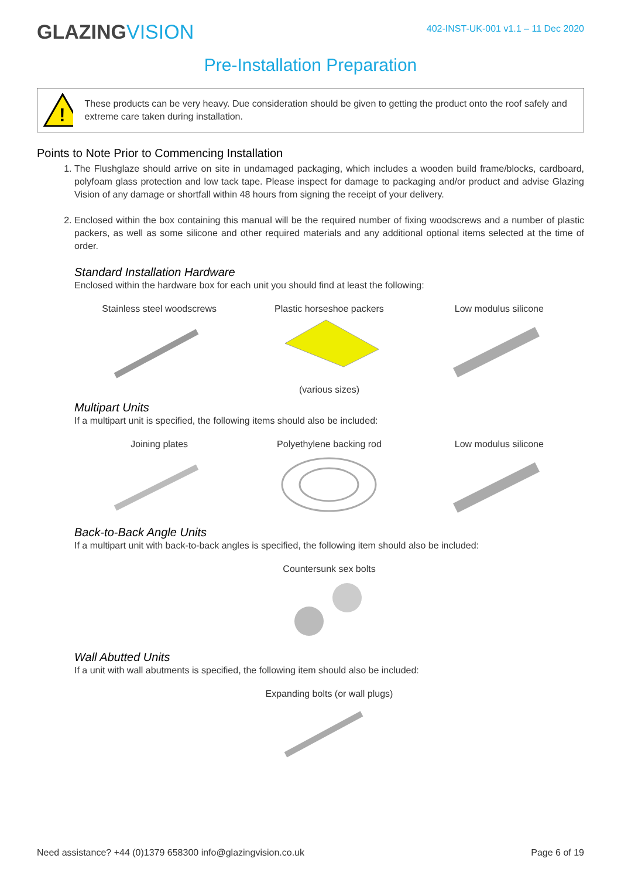GLAZINGVISION
402-INST-UK-001 v1.1 – 11 Dec 2020
Pre-Installation Preparation
!
These products can be very heavy. Due consideration should be given to getting the product onto the roof safely and extreme care taken during installation.
Points to Note Prior to Commencing Installation
1. The Flushglaze should arrive on site in undamaged packaging, which includes a wooden build frame/blocks, cardboard, polyfoam glass protection and low tack tape. Please inspect for damage to packaging and/or product and advise Glazing Vision of any damage or shortfall within 48 hours from signing the receipt of your delivery.
2. Enclosed within the box containing this manual will be the required number of fixing woodscrews and a number of plastic packers, as well as some silicone and other required materials and any additional optional items selected at the time of order.
Standard Installation Hardware
Enclosed within the hardware box for each unit you should find at least the following:
Stainless steel woodscrews Plastic horseshoe packers
(various sizes)
Low modulus silicone
Multipart Units
If a multipart unit is specified, the following items should also be included:
Joining plates Polyethylene backing rod Low modulus silicone
Back-to-Back Angle Units
If a multipart unit with back-to-back angles is specified, the following item should also be included:
Countersunk sex bolts
Wall Abutted Units
If a unit with wall abutments is specified, the following item should also be included:
Expanding bolts (or wall plugs)
Need assistance? +44 (0)1379 658300 info@glazingvision.co.uk Page 6 of 19